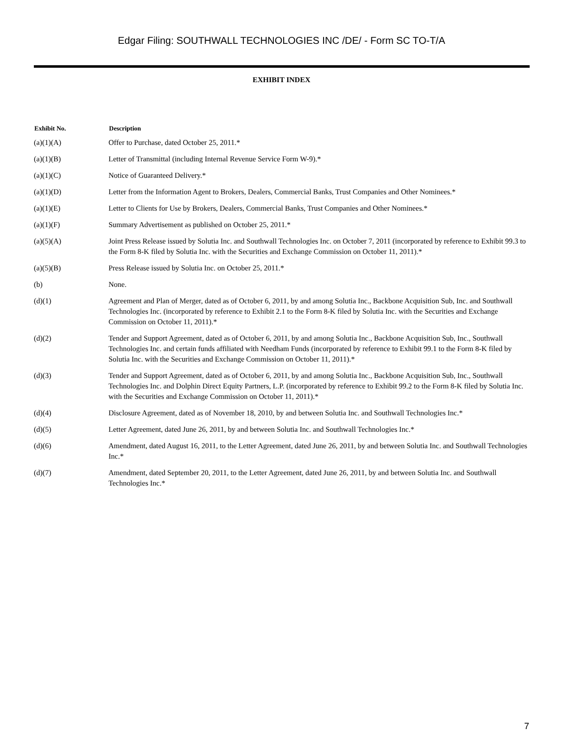Edgar Filing: SOUTHWALL TECHNOLOGIES INC /DE/ - Form SC TO-T/A
EXHIBIT INDEX
| Exhibit No. | Description |
| --- | --- |
| (a)(1)(A) | Offer to Purchase, dated October 25, 2011.* |
| (a)(1)(B) | Letter of Transmittal (including Internal Revenue Service Form W-9).* |
| (a)(1)(C) | Notice of Guaranteed Delivery.* |
| (a)(1)(D) | Letter from the Information Agent to Brokers, Dealers, Commercial Banks, Trust Companies and Other Nominees.* |
| (a)(1)(E) | Letter to Clients for Use by Brokers, Dealers, Commercial Banks, Trust Companies and Other Nominees.* |
| (a)(1)(F) | Summary Advertisement as published on October 25, 2011.* |
| (a)(5)(A) | Joint Press Release issued by Solutia Inc. and Southwall Technologies Inc. on October 7, 2011 (incorporated by reference to Exhibit 99.3 to the Form 8-K filed by Solutia Inc. with the Securities and Exchange Commission on October 11, 2011).* |
| (a)(5)(B) | Press Release issued by Solutia Inc. on October 25, 2011.* |
| (b) | None. |
| (d)(1) | Agreement and Plan of Merger, dated as of October 6, 2011, by and among Solutia Inc., Backbone Acquisition Sub, Inc. and Southwall Technologies Inc. (incorporated by reference to Exhibit 2.1 to the Form 8-K filed by Solutia Inc. with the Securities and Exchange Commission on October 11, 2011).* |
| (d)(2) | Tender and Support Agreement, dated as of October 6, 2011, by and among Solutia Inc., Backbone Acquisition Sub, Inc., Southwall Technologies Inc. and certain funds affiliated with Needham Funds (incorporated by reference to Exhibit 99.1 to the Form 8-K filed by Solutia Inc. with the Securities and Exchange Commission on October 11, 2011).* |
| (d)(3) | Tender and Support Agreement, dated as of October 6, 2011, by and among Solutia Inc., Backbone Acquisition Sub, Inc., Southwall Technologies Inc. and Dolphin Direct Equity Partners, L.P. (incorporated by reference to Exhibit 99.2 to the Form 8-K filed by Solutia Inc. with the Securities and Exchange Commission on October 11, 2011).* |
| (d)(4) | Disclosure Agreement, dated as of November 18, 2010, by and between Solutia Inc. and Southwall Technologies Inc.* |
| (d)(5) | Letter Agreement, dated June 26, 2011, by and between Solutia Inc. and Southwall Technologies Inc.* |
| (d)(6) | Amendment, dated August 16, 2011, to the Letter Agreement, dated June 26, 2011, by and between Solutia Inc. and Southwall Technologies Inc.* |
| (d)(7) | Amendment, dated September 20, 2011, to the Letter Agreement, dated June 26, 2011, by and between Solutia Inc. and Southwall Technologies Inc.* |
7